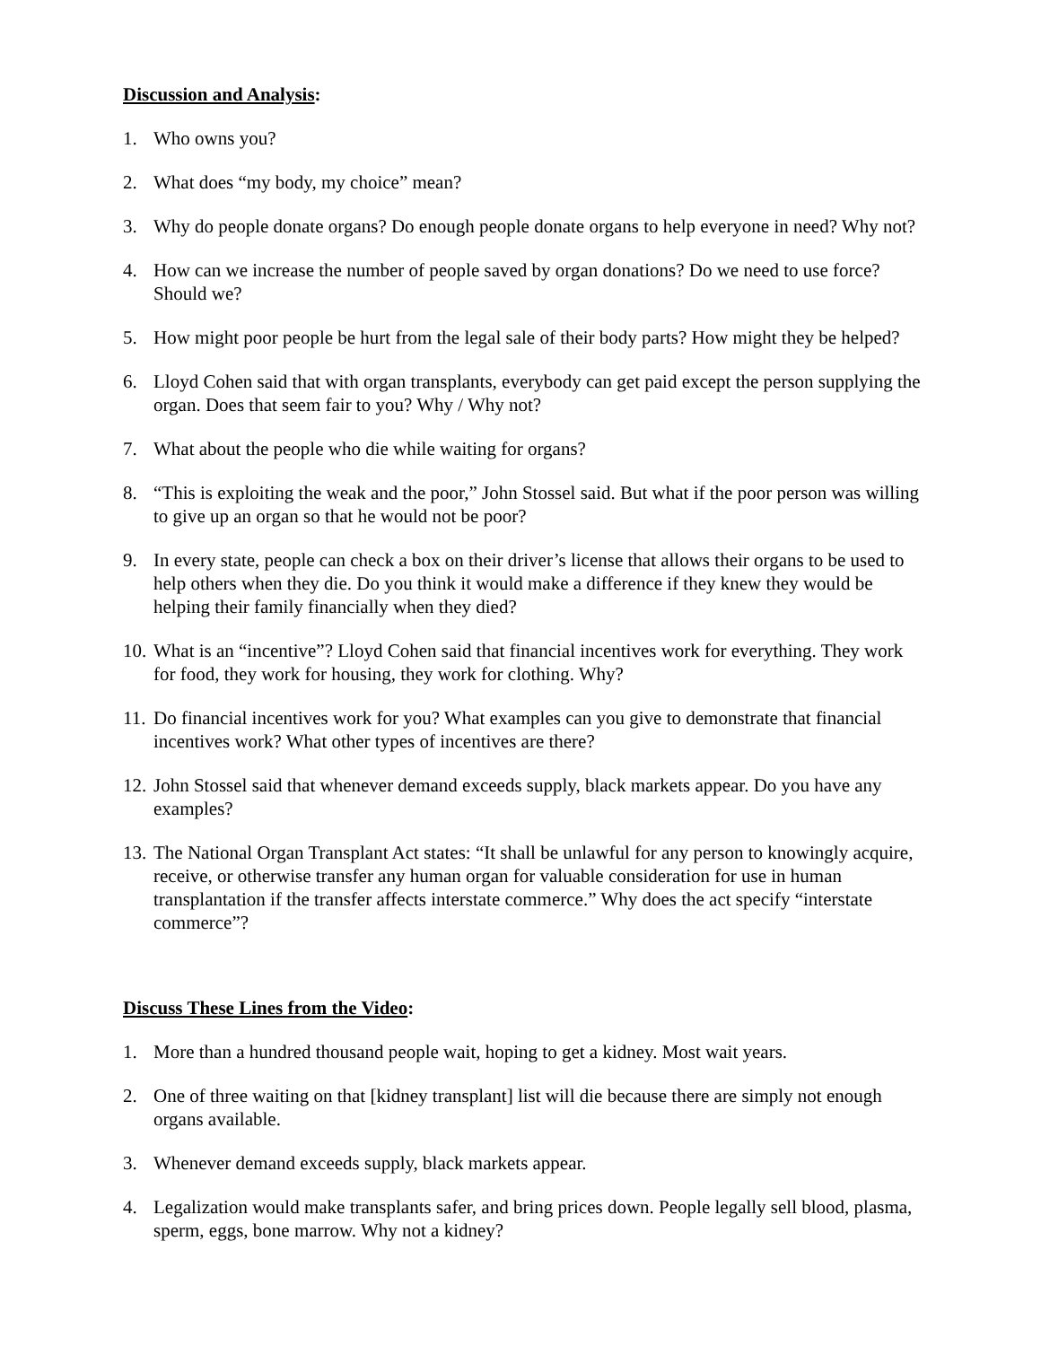Discussion and Analysis:
1. Who owns you?
2. What does “my body, my choice” mean?
3. Why do people donate organs? Do enough people donate organs to help everyone in need? Why not?
4. How can we increase the number of people saved by organ donations? Do we need to use force? Should we?
5. How might poor people be hurt from the legal sale of their body parts? How might they be helped?
6. Lloyd Cohen said that with organ transplants, everybody can get paid except the person supplying the organ. Does that seem fair to you? Why / Why not?
7. What about the people who die while waiting for organs?
8. “This is exploiting the weak and the poor,” John Stossel said. But what if the poor person was willing to give up an organ so that he would not be poor?
9. In every state, people can check a box on their driver’s license that allows their organs to be used to help others when they die. Do you think it would make a difference if they knew they would be helping their family financially when they died?
10. What is an “incentive”? Lloyd Cohen said that financial incentives work for everything. They work for food, they work for housing, they work for clothing. Why?
11. Do financial incentives work for you? What examples can you give to demonstrate that financial incentives work? What other types of incentives are there?
12. John Stossel said that whenever demand exceeds supply, black markets appear. Do you have any examples?
13. The National Organ Transplant Act states: “It shall be unlawful for any person to knowingly acquire, receive, or otherwise transfer any human organ for valuable consideration for use in human transplantation if the transfer affects interstate commerce.” Why does the act specify “interstate commerce”?
Discuss These Lines from the Video:
1. More than a hundred thousand people wait, hoping to get a kidney. Most wait years.
2. One of three waiting on that [kidney transplant] list will die because there are simply not enough organs available.
3. Whenever demand exceeds supply, black markets appear.
4. Legalization would make transplants safer, and bring prices down. People legally sell blood, plasma, sperm, eggs, bone marrow. Why not a kidney?